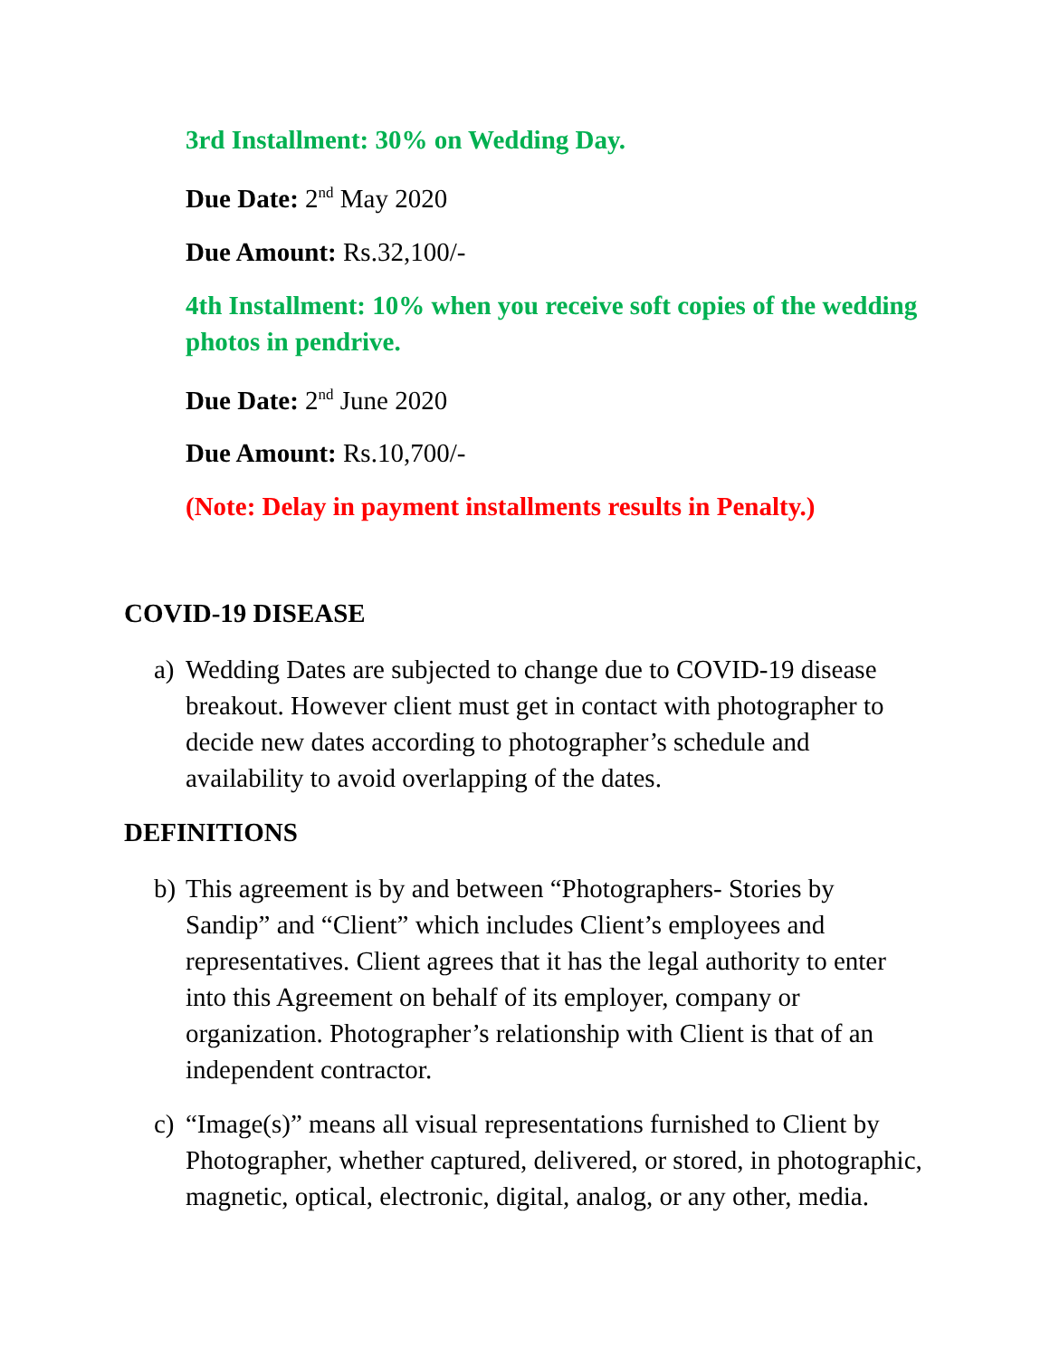3rd Installment: 30% on Wedding Day.
Due Date: 2<sup>nd</sup> May 2020
Due Amount: Rs.32,100/-
4th Installment: 10% when you receive soft copies of the wedding photos in pendrive.
Due Date: 2<sup>nd</sup> June 2020
Due Amount: Rs.10,700/-
(Note: Delay in payment installments results in Penalty.)
COVID-19 DISEASE
a) Wedding Dates are subjected to change due to COVID-19 disease breakout. However client must get in contact with photographer to decide new dates according to photographer’s schedule and availability to avoid overlapping of the dates.
DEFINITIONS
b) This agreement is by and between “Photographers- Stories by Sandip” and “Client” which includes Client’s employees and representatives. Client agrees that it has the legal authority to enter into this Agreement on behalf of its employer, company or organization. Photographer’s relationship with Client is that of an independent contractor.
c) “Image(s)” means all visual representations furnished to Client by Photographer, whether captured, delivered, or stored, in photographic, magnetic, optical, electronic, digital, analog, or any other, media.